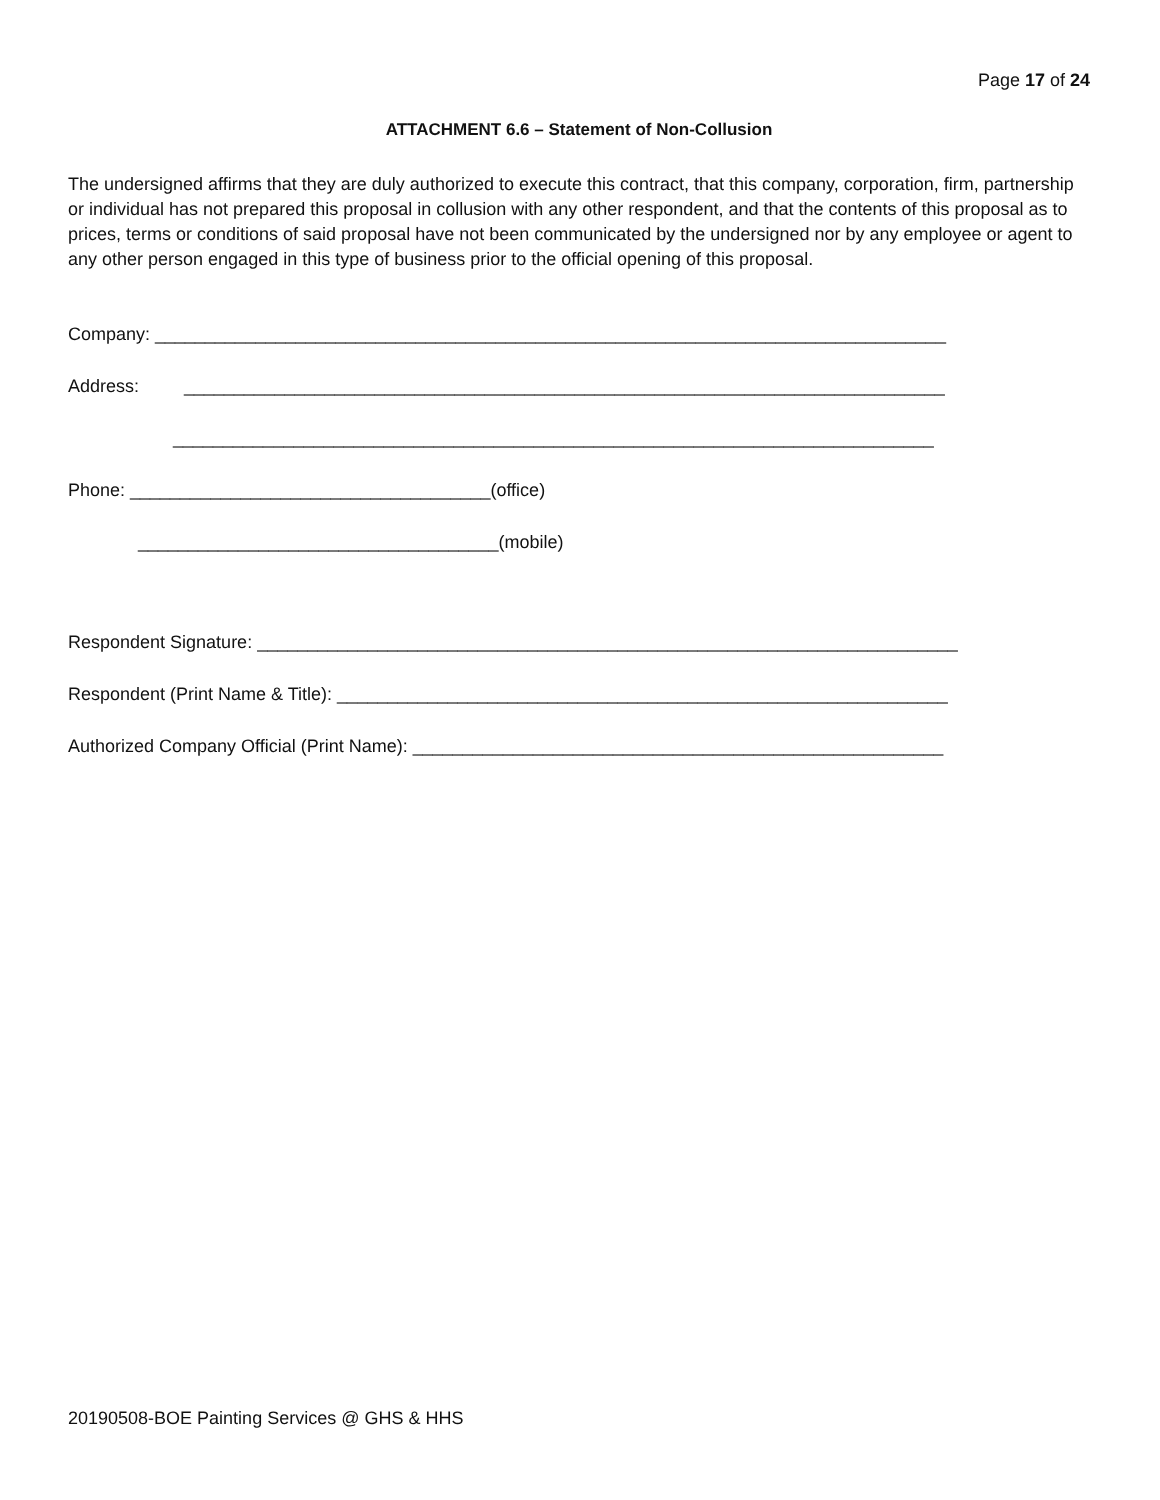Page 17 of 24
ATTACHMENT 6.6 – Statement of Non-Collusion
The undersigned affirms that they are duly authorized to execute this contract, that this company, corporation, firm, partnership or individual has not prepared this proposal in collusion with any other respondent, and that the contents of this proposal as to prices, terms or conditions of said proposal have not been communicated by the undersigned nor by any employee or agent to any other person engaged in this type of business prior to the official opening of this proposal.
Company: _______________________________________________________________________________
Address: ____________________________________________________________________________
____________________________________________________________________________
Phone: ____________________________________(office)
____________________________________(mobile)
Respondent Signature: ______________________________________________________________________
Respondent (Print Name & Title): _____________________________________________________________
Authorized Company Official (Print Name): _____________________________________________________
20190508-BOE Painting Services @ GHS & HHS